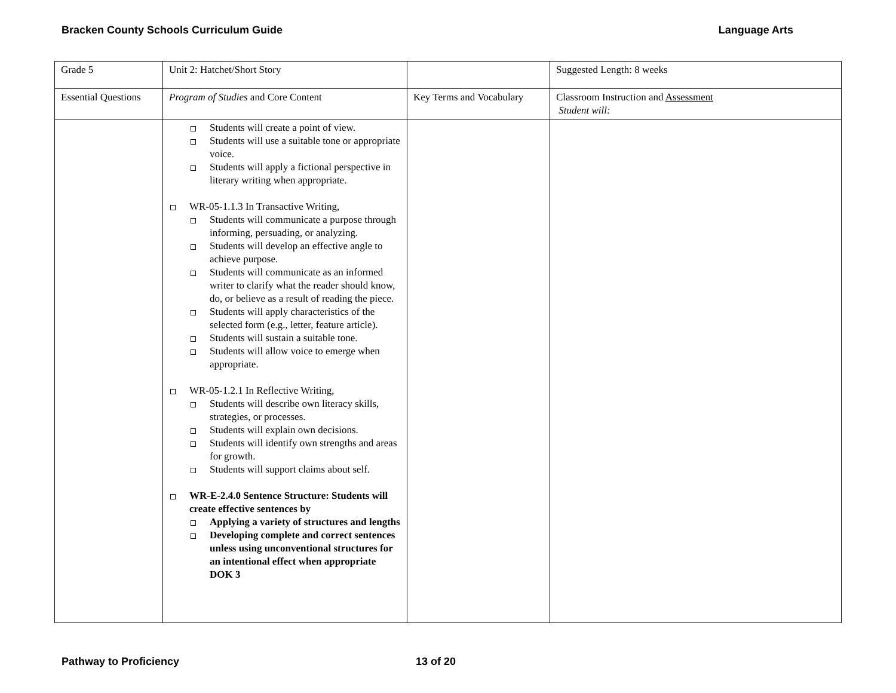Bracken County Schools Curriculum Guide Language Arts
| Grade 5 | Unit 2: Hatchet/Short Story | | Suggested Length: 8 weeks |
| Essential Questions | Program of Studies and Core Content | Key Terms and Vocabulary | Classroom Instruction and Assessment Student will: |
| | Students will create a point of view. Students will use a suitable tone or appropriate voice. Students will apply a fictional perspective in literary writing when appropriate. WR-05-1.1.3 In Transactive Writing, Students will communicate a purpose through informing, persuading, or analyzing. Students will develop an effective angle to achieve purpose. Students will communicate as an informed writer to clarify what the reader should know, do, or believe as a result of reading the piece. Students will apply characteristics of the selected form (e.g., letter, feature article). Students will sustain a suitable tone. Students will allow voice to emerge when appropriate. WR-05-1.2.1 In Reflective Writing, Students will describe own literacy skills, strategies, or processes. Students will explain own decisions. Students will identify own strengths and areas for growth. Students will support claims about self. WR-E-2.4.0 Sentence Structure: Students will create effective sentences by Applying a variety of structures and lengths Developing complete and correct sentences unless using unconventional structures for an intentional effect when appropriate DOK 3 | | |
Pathway to Proficiency 13 of 20